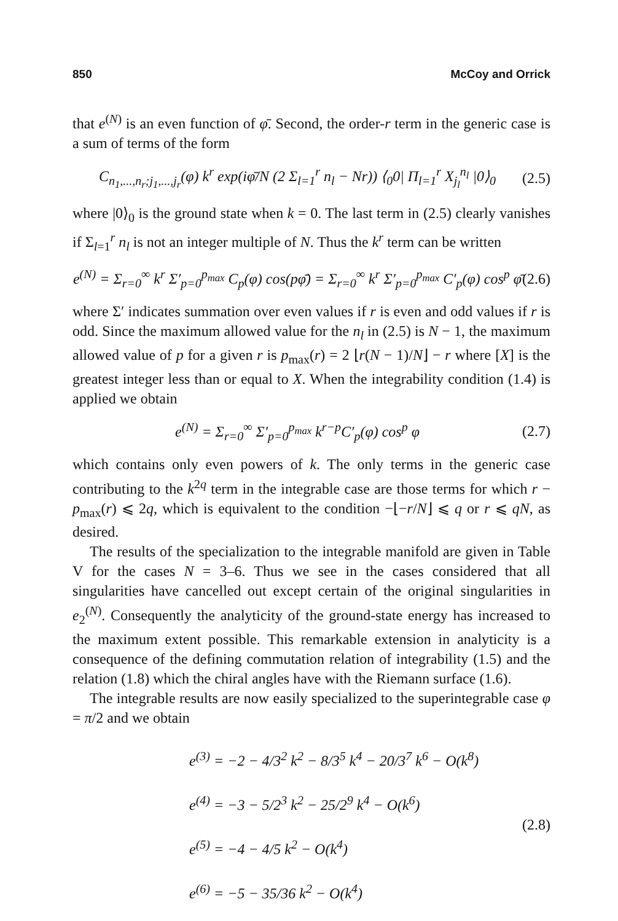850 McCoy and Orrick
that e<sup>(N)</sup> is an even function of φ̄. Second, the order-r term in the generic case is a sum of terms of the form
C<sub>n<sub>1</sub>,...,n<sub>r</sub>;j<sub>1</sub>,...,j<sub>r</sub></sub>(φ) k<sup>r</sup> exp(iφ̄/N (2 Σ<sub>l=1</sub><sup>r</sup> n<sub>l</sub> − Nr)) ⟨<sub>0</sub>0| Π<sub>l=1</sub><sup>r</sup> X<sub>j<sub>l</sub></sub><sup>n<sub>l</sub></sup> |0⟩<sub>0</sub> (2.5)
where |0⟩<sub>0</sub> is the ground state when k = 0. The last term in (2.5) clearly vanishes if Σ<sub>l=1</sub><sup>r</sup> n<sub>l</sub> is not an integer multiple of N. Thus the k<sup>r</sup> term can be written
e<sup>(N)</sup> = Σ<sub>r=0</sub><sup>∞</sup> k<sup>r</sup> Σ′<sub>p=0</sub><sup>p<sub>max</sub></sup> C<sub>p</sub>(φ) cos(pφ̄) = Σ<sub>r=0</sub><sup>∞</sup> k<sup>r</sup> Σ′<sub>p=0</sub><sup>p<sub>max</sub></sup> C′<sub>p</sub>(φ) cos<sup>p</sup> φ̄ (2.6)
where Σ′ indicates summation over even values if r is even and odd values if r is odd. Since the maximum allowed value for the n<sub>l</sub> in (2.5) is N − 1, the maximum allowed value of p for a given r is p<sub>max</sub>(r) = 2 ⌊r(N − 1)/N⌋ − r where [X] is the greatest integer less than or equal to X. When the integrability condition (1.4) is applied we obtain
e<sup>(N)</sup> = Σ<sub>r=0</sub><sup>∞</sup> Σ′<sub>p=0</sub><sup>p<sub>max</sub></sup> k<sup>r−p</sup>C′<sub>p</sub>(φ) cos<sup>p</sup> φ (2.7)
which contains only even powers of k. The only terms in the generic case contributing to the k<sup>2q</sup> term in the integrable case are those terms for which r − p<sub>max</sub>(r) ⩽ 2q, which is equivalent to the condition −⌊−r/N⌋ ⩽ q or r ⩽ qN, as desired.
The results of the specialization to the integrable manifold are given in Table V for the cases N = 3–6. Thus we see in the cases considered that all singularities have cancelled out except certain of the original singularities in e<sub>2</sub><sup>(N)</sup>. Consequently the analyticity of the ground-state energy has increased to the maximum extent possible. This remarkable extension in analyticity is a consequence of the defining commutation relation of integrability (1.5) and the relation (1.8) which the chiral angles have with the Riemann surface (1.6).
The integrable results are now easily specialized to the superintegrable case φ = π/2 and we obtain
e<sup>(3)</sup> = −2 − 4/3<sup>2</sup> k<sup>2</sup> − 8/3<sup>5</sup> k<sup>4</sup> − 20/3<sup>7</sup> k<sup>6</sup> − O(k<sup>8</sup>)
e<sup>(4)</sup> = −3 − 5/2<sup>3</sup> k<sup>2</sup> − 25/2<sup>9</sup> k<sup>4</sup> − O(k<sup>6</sup>)
e<sup>(5)</sup> = −4 − 4/5 k<sup>2</sup> − O(k<sup>4</sup>)
e<sup>(6)</sup> = −5 − 35/36 k<sup>2</sup> − O(k<sup>4</sup>)
(2.8)